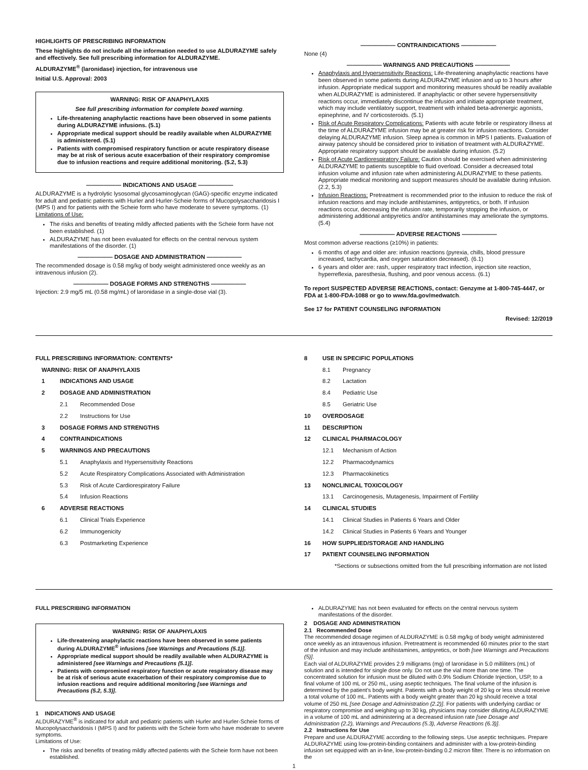HIGHLIGHTS OF PRESCRIBING INFORMATION
These highlights do not include all the information needed to use ALDURAZYME safely and effectively. See full prescribing information for ALDURAZYME.
ALDURAZYME<sup>®</sup> (laronidase) injection, for intravenous use
Initial U.S. Approval: 2003
WARNING: RISK OF ANAPHYLAXIS
See full prescribing information for complete boxed warning.
Life-threatening anaphylactic reactions have been observed in some patients during ALDURAZYME infusions. (5.1)
Appropriate medical support should be readily available when ALDURAZYME is administered. (5.1)
Patients with compromised respiratory function or acute respiratory disease may be at risk of serious acute exacerbation of their respiratory compromise due to infusion reactions and require additional monitoring. (5.2, 5.3)
—————— INDICATIONS AND USAGE ——————
ALDURAZYME is a hydrolytic lysosomal glycosaminoglycan (GAG)-specific enzyme indicated for adult and pediatric patients with Hurler and Hurler-Scheie forms of Mucopolysaccharidosis I (MPS I) and for patients with the Scheie form who have moderate to severe symptoms. (1)
Limitations of Use:
The risks and benefits of treating mildly affected patients with the Scheie form have not been established. (1)
ALDURAZYME has not been evaluated for effects on the central nervous system manifestations of the disorder. (1)
—————— DOSAGE AND ADMINISTRATION ——————
The recommended dosage is 0.58 mg/kg of body weight administered once weekly as an intravenous infusion (2).
—————— DOSAGE FORMS AND STRENGTHS ——————
Injection: 2.9 mg/5 mL (0.58 mg/mL) of laronidase in a single-dose vial (3).
—————— CONTRAINDICATIONS ——————
None (4)
—————— WARNINGS AND PRECAUTIONS ——————
Anaphylaxis and Hypersensitivity Reactions: Life-threatening anaphylactic reactions have been observed in some patients during ALDURAZYME infusion and up to 3 hours after infusion. Appropriate medical support and monitoring measures should be readily available when ALDURAZYME is administered. If anaphylactic or other severe hypersensitivity reactions occur, immediately discontinue the infusion and initiate appropriate treatment, which may include ventilatory support, treatment with inhaled beta-adrenergic agonists, epinephrine, and IV corticosteroids. (5.1)
Risk of Acute Respiratory Complications: Patients with acute febrile or respiratory illness at the time of ALDURAZYME infusion may be at greater risk for infusion reactions. Consider delaying ALDURAZYME infusion. Sleep apnea is common in MPS I patients. Evaluation of airway patency should be considered prior to initiation of treatment with ALDURAZYME. Appropriate respiratory support should be available during infusion. (5.2)
Risk of Acute Cardiorespiratory Failure: Caution should be exercised when administering ALDURAZYME to patients susceptible to fluid overload. Consider a decreased total infusion volume and infusion rate when administering ALDURAZYME to these patients. Appropriate medical monitoring and support measures should be available during infusion. (2.2, 5.3)
Infusion Reactions: Pretreatment is recommended prior to the infusion to reduce the risk of infusion reactions and may include antihistamines, antipyretics, or both. If infusion reactions occur, decreasing the infusion rate, temporarily stopping the infusion, or administering additional antipyretics and/or antihistamines may ameliorate the symptoms. (5.4)
—————— ADVERSE REACTIONS ——————
Most common adverse reactions (≥10%) in patients:
6 months of age and older are: infusion reactions (pyrexia, chills, blood pressure increased, tachycardia, and oxygen saturation decreased). (6.1)
6 years and older are: rash, upper respiratory tract infection, injection site reaction, hyperreflexia, paresthesia, flushing, and poor venous access. (6.1)
To report SUSPECTED ADVERSE REACTIONS, contact: Genzyme at 1-800-745-4447, or FDA at 1-800-FDA-1088 or go to www.fda.gov/medwatch.
See 17 for PATIENT COUNSELING INFORMATION
Revised: 12/2019
FULL PRESCRIBING INFORMATION: CONTENTS*
WARNING: RISK OF ANAPHYLAXIS
1 INDICATIONS AND USAGE
2 DOSAGE AND ADMINISTRATION
2.1 Recommended Dose
2.2 Instructions for Use
3 DOSAGE FORMS AND STRENGTHS
4 CONTRAINDICATIONS
5 WARNINGS AND PRECAUTIONS
5.1 Anaphylaxis and Hypersensitivity Reactions
5.2 Acute Respiratory Complications Associated with Administration
5.3 Risk of Acute Cardiorespiratory Failure
5.4 Infusion Reactions
6 ADVERSE REACTIONS
6.1 Clinical Trials Experience
6.2 Immunogenicity
6.3 Postmarketing Experience
8 USE IN SPECIFIC POPULATIONS
8.1 Pregnancy
8.2 Lactation
8.4 Pediatric Use
8.5 Geriatric Use
10 OVERDOSAGE
11 DESCRIPTION
12 CLINICAL PHARMACOLOGY
12.1 Mechanism of Action
12.2 Pharmacodynamics
12.3 Pharmacokinetics
13 NONCLINICAL TOXICOLOGY
13.1 Carcinogenesis, Mutagenesis, Impairment of Fertility
14 CLINICAL STUDIES
14.1 Clinical Studies in Patients 6 Years and Older
14.2 Clinical Studies in Patients 6 Years and Younger
16 HOW SUPPLIED/STORAGE AND HANDLING
17 PATIENT COUNSELING INFORMATION
*Sections or subsections omitted from the full prescribing information are not listed
FULL PRESCRIBING INFORMATION
WARNING: RISK OF ANAPHYLAXIS
Life-threatening anaphylactic reactions have been observed in some patients during ALDURAZYME<sup>®</sup> infusions [see Warnings and Precautions (5.1)].
Appropriate medical support should be readily available when ALDURAZYME is administered [see Warnings and Precautions (5.1)].
Patients with compromised respiratory function or acute respiratory disease may be at risk of serious acute exacerbation of their respiratory compromise due to infusion reactions and require additional monitoring [see Warnings and Precautions (5.2, 5.3)].
1 INDICATIONS AND USAGE
ALDURAZYME<sup>®</sup> is indicated for adult and pediatric patients with Hurler and Hurler-Scheie forms of Mucopolysaccharidosis I (MPS I) and for patients with the Scheie form who have moderate to severe symptoms.
Limitations of Use:
The risks and benefits of treating mildly affected patients with the Scheie form have not been established.
ALDURAZYME has not been evaluated for effects on the central nervous system manifestations of the disorder.
2 DOSAGE AND ADMINISTRATION
2.1 Recommended Dose
The recommended dosage regimen of ALDURAZYME is 0.58 mg/kg of body weight administered once weekly as an intravenous infusion. Pretreatment is recommended 60 minutes prior to the start of the infusion and may include antihistamines, antipyretics, or both [see Warnings and Precautions (5)].
Each vial of ALDURAZYME provides 2.9 milligrams (mg) of laronidase in 5.0 milliliters (mL) of solution and is intended for single dose only. Do not use the vial more than one time. The concentrated solution for infusion must be diluted with 0.9% Sodium Chloride Injection, USP, to a final volume of 100 mL or 250 mL, using aseptic techniques. The final volume of the infusion is determined by the patient's body weight. Patients with a body weight of 20 kg or less should receive a total volume of 100 mL. Patients with a body weight greater than 20 kg should receive a total volume of 250 mL [see Dosage and Administration (2.2)]. For patients with underlying cardiac or respiratory compromise and weighing up to 30 kg, physicians may consider diluting ALDURAZYME in a volume of 100 mL and administering at a decreased infusion rate [see Dosage and Administration (2.2), Warnings and Precautions (5.3), Adverse Reactions (6.3)].
2.2 Instructions for Use
Prepare and use ALDURAZYME according to the following steps. Use aseptic techniques. Prepare ALDURAZYME using low-protein-binding containers and administer with a low-protein-binding infusion set equipped with an in-line, low-protein-binding 0.2 micron filter. There is no information on the
1